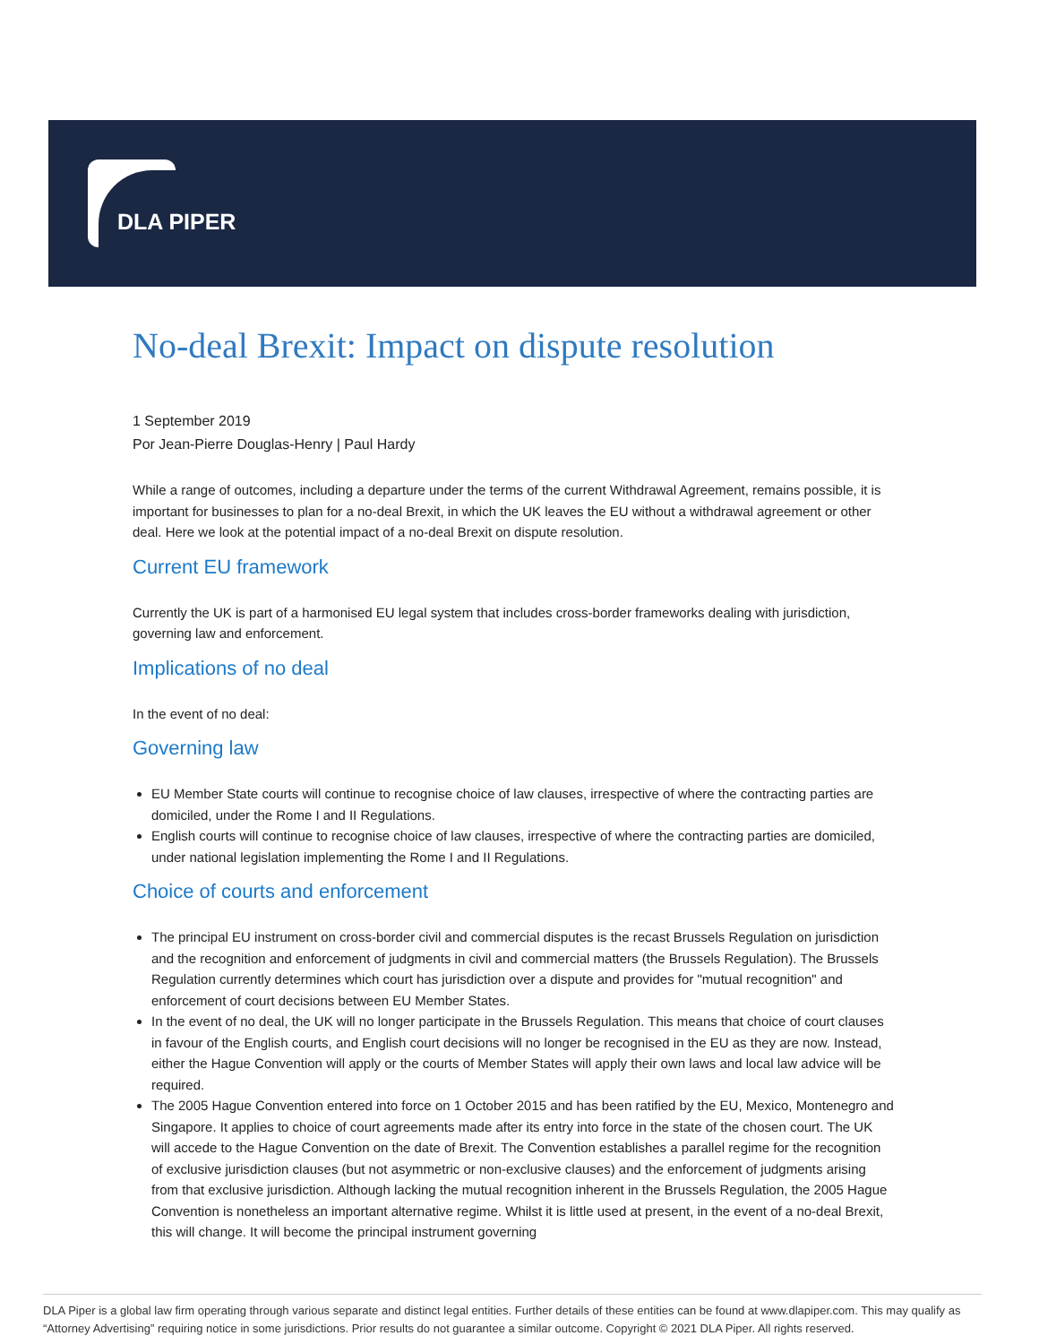DLA PIPER
No-deal Brexit: Impact on dispute resolution
1 September 2019
Por Jean-Pierre Douglas-Henry | Paul Hardy
While a range of outcomes, including a departure under the terms of the current Withdrawal Agreement, remains possible, it is important for businesses to plan for a no-deal Brexit, in which the UK leaves the EU without a withdrawal agreement or other deal. Here we look at the potential impact of a no-deal Brexit on dispute resolution.
Current EU framework
Currently the UK is part of a harmonised EU legal system that includes cross-border frameworks dealing with jurisdiction, governing law and enforcement.
Implications of no deal
In the event of no deal:
Governing law
EU Member State courts will continue to recognise choice of law clauses, irrespective of where the contracting parties are domiciled, under the Rome I and II Regulations.
English courts will continue to recognise choice of law clauses, irrespective of where the contracting parties are domiciled, under national legislation implementing the Rome I and II Regulations.
Choice of courts and enforcement
The principal EU instrument on cross-border civil and commercial disputes is the recast Brussels Regulation on jurisdiction and the recognition and enforcement of judgments in civil and commercial matters (the Brussels Regulation). The Brussels Regulation currently determines which court has jurisdiction over a dispute and provides for "mutual recognition" and enforcement of court decisions between EU Member States.
In the event of no deal, the UK will no longer participate in the Brussels Regulation. This means that choice of court clauses in favour of the English courts, and English court decisions will no longer be recognised in the EU as they are now. Instead, either the Hague Convention will apply or the courts of Member States will apply their own laws and local law advice will be required.
The 2005 Hague Convention entered into force on 1 October 2015 and has been ratified by the EU, Mexico, Montenegro and Singapore. It applies to choice of court agreements made after its entry into force in the state of the chosen court. The UK will accede to the Hague Convention on the date of Brexit. The Convention establishes a parallel regime for the recognition of exclusive jurisdiction clauses (but not asymmetric or non-exclusive clauses) and the enforcement of judgments arising from that exclusive jurisdiction. Although lacking the mutual recognition inherent in the Brussels Regulation, the 2005 Hague Convention is nonetheless an important alternative regime. Whilst it is little used at present, in the event of a no-deal Brexit, this will change. It will become the principal instrument governing
DLA Piper is a global law firm operating through various separate and distinct legal entities. Further details of these entities can be found at www.dlapiper.com. This may qualify as “Attorney Advertising” requiring notice in some jurisdictions. Prior results do not guarantee a similar outcome. Copyright © 2021 DLA Piper. All rights reserved.